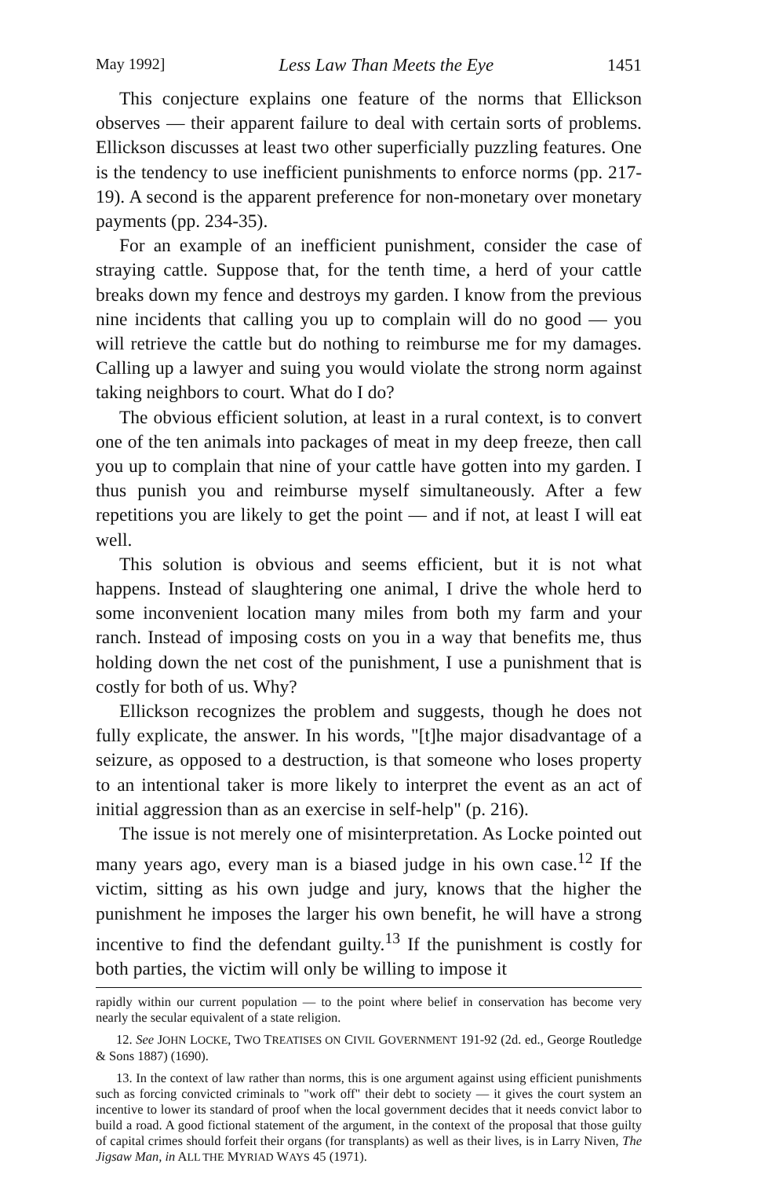May 1992] Less Law Than Meets the Eye 1451
This conjecture explains one feature of the norms that Ellickson observes — their apparent failure to deal with certain sorts of problems. Ellickson discusses at least two other superficially puzzling features. One is the tendency to use inefficient punishments to enforce norms (pp. 217-19). A second is the apparent preference for non-monetary over monetary payments (pp. 234-35).
For an example of an inefficient punishment, consider the case of straying cattle. Suppose that, for the tenth time, a herd of your cattle breaks down my fence and destroys my garden. I know from the previous nine incidents that calling you up to complain will do no good — you will retrieve the cattle but do nothing to reimburse me for my damages. Calling up a lawyer and suing you would violate the strong norm against taking neighbors to court. What do I do?
The obvious efficient solution, at least in a rural context, is to convert one of the ten animals into packages of meat in my deep freeze, then call you up to complain that nine of your cattle have gotten into my garden. I thus punish you and reimburse myself simultaneously. After a few repetitions you are likely to get the point — and if not, at least I will eat well.
This solution is obvious and seems efficient, but it is not what happens. Instead of slaughtering one animal, I drive the whole herd to some inconvenient location many miles from both my farm and your ranch. Instead of imposing costs on you in a way that benefits me, thus holding down the net cost of the punishment, I use a punishment that is costly for both of us. Why?
Ellickson recognizes the problem and suggests, though he does not fully explicate, the answer. In his words, "[t]he major disadvantage of a seizure, as opposed to a destruction, is that someone who loses property to an intentional taker is more likely to interpret the event as an act of initial aggression than as an exercise in self-help" (p. 216).
The issue is not merely one of misinterpretation. As Locke pointed out many years ago, every man is a biased judge in his own case.<sup>12</sup> If the victim, sitting as his own judge and jury, knows that the higher the punishment he imposes the larger his own benefit, he will have a strong incentive to find the defendant guilty.<sup>13</sup> If the punishment is costly for both parties, the victim will only be willing to impose it
rapidly within our current population — to the point where belief in conservation has become very nearly the secular equivalent of a state religion.
12. See JOHN LOCKE, TWO TREATISES ON CIVIL GOVERNMENT 191-92 (2d. ed., George Routledge & Sons 1887) (1690).
13. In the context of law rather than norms, this is one argument against using efficient punishments such as forcing convicted criminals to "work off" their debt to society — it gives the court system an incentive to lower its standard of proof when the local government decides that it needs convict labor to build a road. A good fictional statement of the argument, in the context of the proposal that those guilty of capital crimes should forfeit their organs (for transplants) as well as their lives, is in Larry Niven, The Jigsaw Man, in ALL THE MYRIAD WAYS 45 (1971).